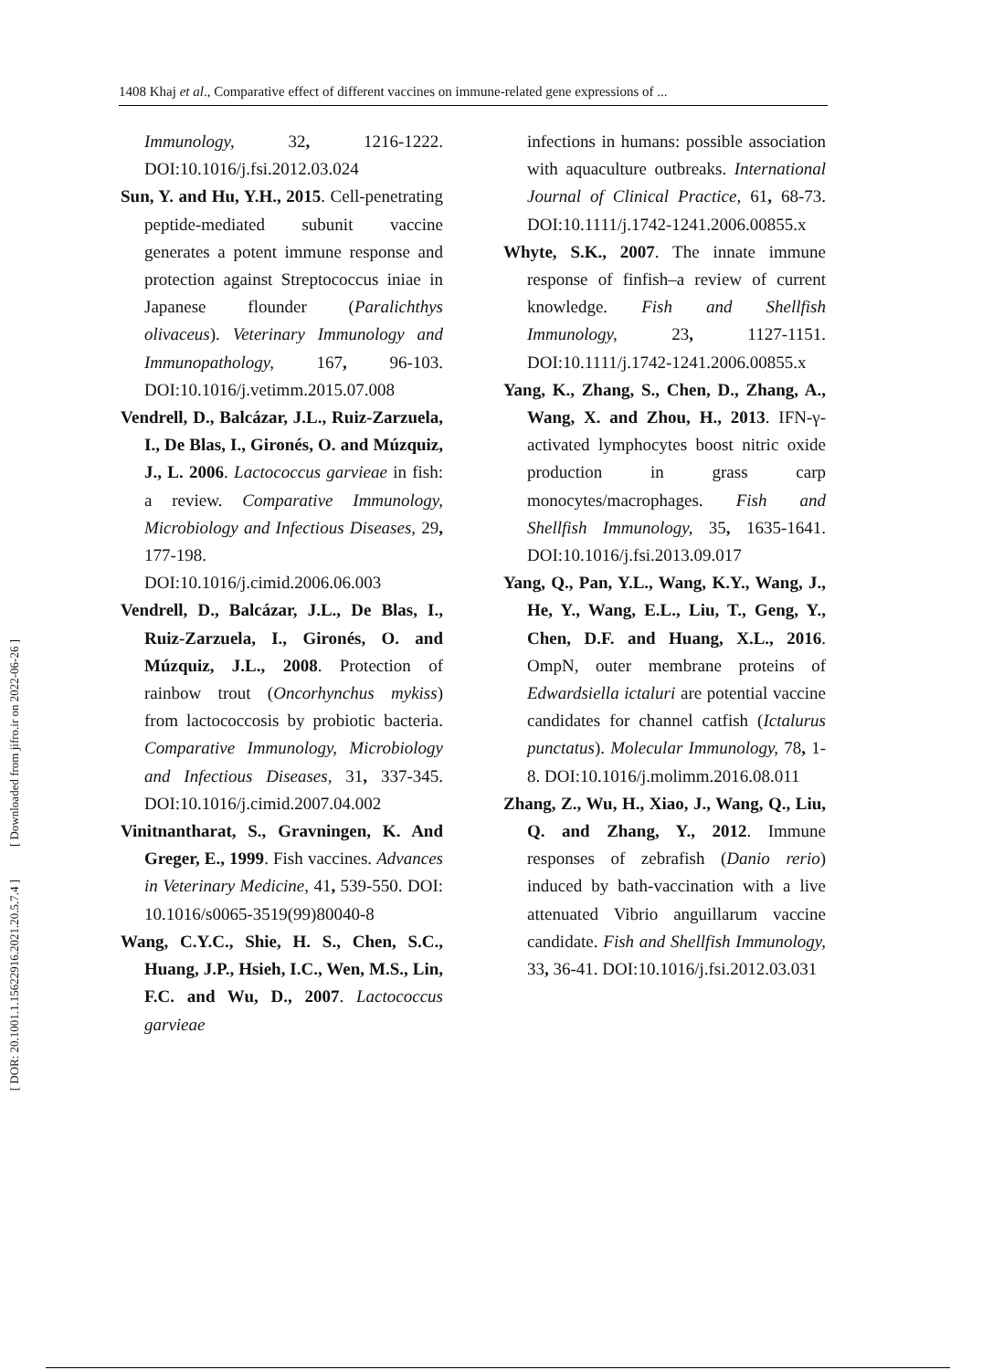1408 Khaj et al., Comparative effect of different vaccines on immune-related gene expressions of ...
[ DOR: 20.1001.1.15622916.2021.20.5.7.4 ] [ Downloaded from jifro.ir on 2022-06-26 ]
Immunology, 32, 1216-1222. DOI:10.1016/j.fsi.2012.03.024
Sun, Y. and Hu, Y.H., 2015. Cell-penetrating peptide-mediated subunit vaccine generates a potent immune response and protection against Streptococcus iniae in Japanese flounder (Paralichthys olivaceus). Veterinary Immunology and Immunopathology, 167, 96-103. DOI:10.1016/j.vetimm.2015.07.008
Vendrell, D., Balcázar, J.L., Ruiz-Zarzuela, I., De Blas, I., Gironés, O. and Múzquiz, J., L. 2006. Lactococcus garvieae in fish: a review. Comparative Immunology, Microbiology and Infectious Diseases, 29, 177-198. DOI:10.1016/j.cimid.2006.06.003
Vendrell, D., Balcázar, J.L., De Blas, I., Ruiz-Zarzuela, I., Gironés, O. and Múzquiz, J.L., 2008. Protection of rainbow trout (Oncorhynchus mykiss) from lactococcosis by probiotic bacteria. Comparative Immunology, Microbiology and Infectious Diseases, 31, 337-345. DOI:10.1016/j.cimid.2007.04.002
Vinitnantharat, S., Gravningen, K. And Greger, E., 1999. Fish vaccines. Advances in Veterinary Medicine, 41, 539-550. DOI: 10.1016/s0065-3519(99)80040-8
Wang, C.Y.C., Shie, H. S., Chen, S.C., Huang, J.P., Hsieh, I.C., Wen, M.S., Lin, F.C. and Wu, D., 2007. Lactococcus garvieae
infections in humans: possible association with aquaculture outbreaks. International Journal of Clinical Practice, 61, 68-73. DOI:10.1111/j.1742-1241.2006.00855.x
Whyte, S.K., 2007. The innate immune response of finfish–a review of current knowledge. Fish and Shellfish Immunology, 23, 1127-1151. DOI:10.1111/j.1742-1241.2006.00855.x
Yang, K., Zhang, S., Chen, D., Zhang, A., Wang, X. and Zhou, H., 2013. IFN-γ-activated lymphocytes boost nitric oxide production in grass carp monocytes/macrophages. Fish and Shellfish Immunology, 35, 1635-1641. DOI:10.1016/j.fsi.2013.09.017
Yang, Q., Pan, Y.L., Wang, K.Y., Wang, J., He, Y., Wang, E.L., Liu, T., Geng, Y., Chen, D.F. and Huang, X.L., 2016. OmpN, outer membrane proteins of Edwardsiella ictaluri are potential vaccine candidates for channel catfish (Ictalurus punctatus). Molecular Immunology, 78, 1-8. DOI:10.1016/j.molimm.2016.08.011
Zhang, Z., Wu, H., Xiao, J., Wang, Q., Liu, Q. and Zhang, Y., 2012. Immune responses of zebrafish (Danio rerio) induced by bath-vaccination with a live attenuated Vibrio anguillarum vaccine candidate. Fish and Shellfish Immunology, 33, 36-41. DOI:10.1016/j.fsi.2012.03.031